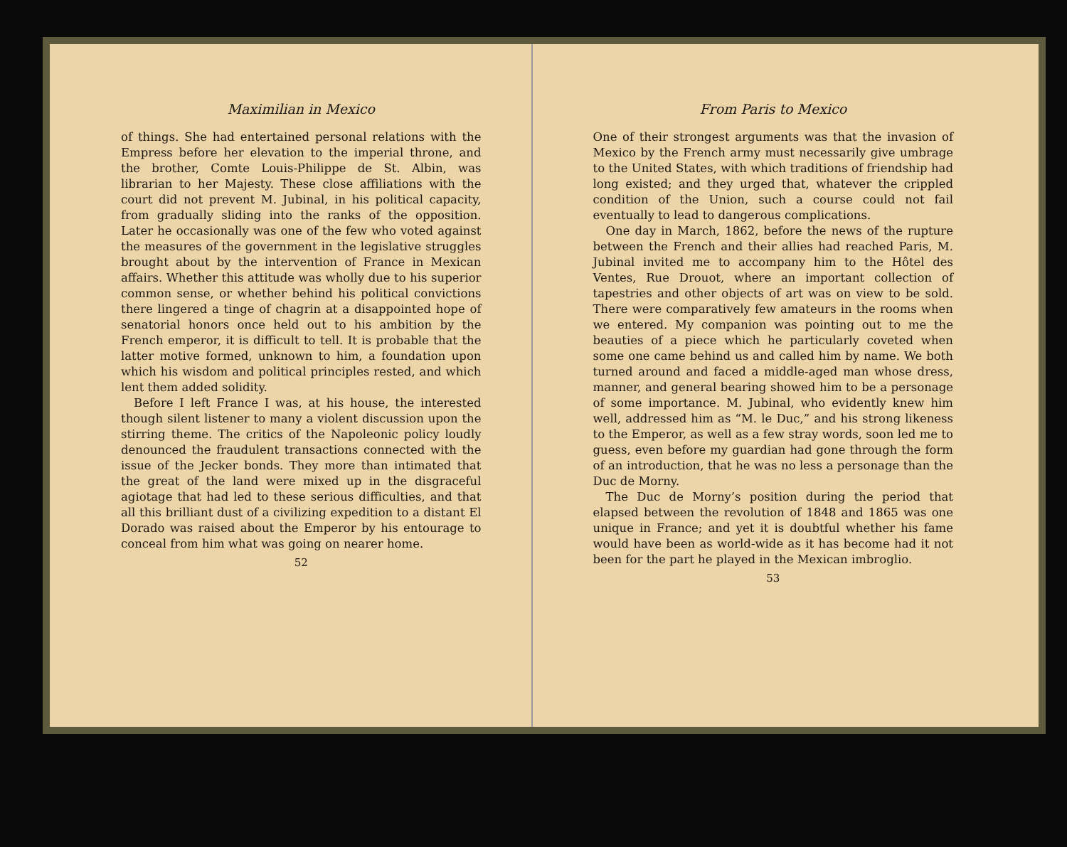Maximilian in Mexico
of things. She had entertained personal relations with the Empress before her elevation to the imperial throne, and the brother, Comte Louis-Philippe de St. Albin, was librarian to her Majesty. These close affiliations with the court did not prevent M. Jubinal, in his political capacity, from gradually sliding into the ranks of the opposition. Later he occasionally was one of the few who voted against the measures of the government in the legislative struggles brought about by the intervention of France in Mexican affairs. Whether this attitude was wholly due to his superior common sense, or whether behind his political convictions there lingered a tinge of chagrin at a disappointed hope of senatorial honors once held out to his ambition by the French emperor, it is difficult to tell. It is probable that the latter motive formed, unknown to him, a foundation upon which his wisdom and political principles rested, and which lent them added solidity.
Before I left France I was, at his house, the interested though silent listener to many a violent discussion upon the stirring theme. The critics of the Napoleonic policy loudly denounced the fraudulent transactions connected with the issue of the Jecker bonds. They more than intimated that the great of the land were mixed up in the disgraceful agiotage that had led to these serious difficulties, and that all this brilliant dust of a civilizing expedition to a distant El Dorado was raised about the Emperor by his entourage to conceal from him what was going on nearer home.
52
From Paris to Mexico
One of their strongest arguments was that the invasion of Mexico by the French army must necessarily give umbrage to the United States, with which traditions of friendship had long existed; and they urged that, whatever the crippled condition of the Union, such a course could not fail eventually to lead to dangerous complications.
One day in March, 1862, before the news of the rupture between the French and their allies had reached Paris, M. Jubinal invited me to accompany him to the Hôtel des Ventes, Rue Drouot, where an important collection of tapestries and other objects of art was on view to be sold. There were comparatively few amateurs in the rooms when we entered. My companion was pointing out to me the beauties of a piece which he particularly coveted when some one came behind us and called him by name. We both turned around and faced a middle-aged man whose dress, manner, and general bearing showed him to be a personage of some importance. M. Jubinal, who evidently knew him well, addressed him as “M. le Duc,” and his strong likeness to the Emperor, as well as a few stray words, soon led me to guess, even before my guardian had gone through the form of an introduction, that he was no less a personage than the Duc de Morny.
The Duc de Morny’s position during the period that elapsed between the revolution of 1848 and 1865 was one unique in France; and yet it is doubtful whether his fame would have been as world-wide as it has become had it not been for the part he played in the Mexican imbroglio.
53